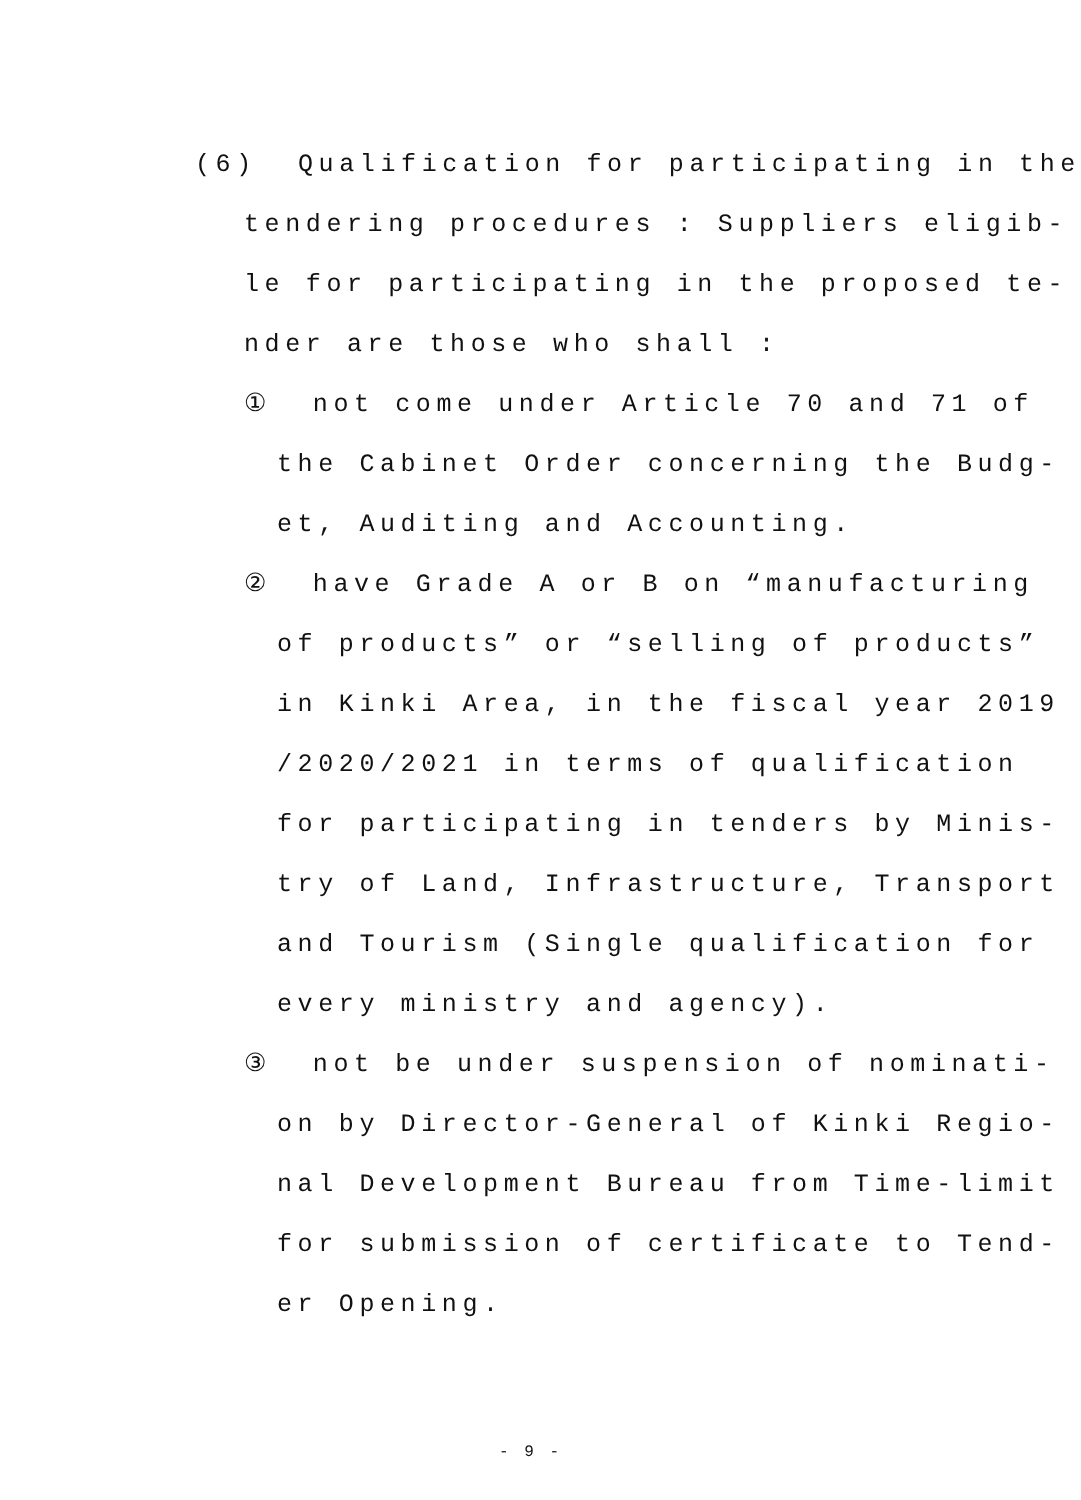(6) Qualification for participating in the
tendering procedures : Suppliers eligib-
le for participating in the proposed te-
nder are those who shall :
① not come under Article 70 and 71 of
the Cabinet Order concerning the Budg-
et, Auditing and Accounting.
② have Grade A or B on “manufacturing
of products” or “selling of products”
in Kinki Area, in the fiscal year 2019
/2020/2021 in terms of qualification
for participating in tenders by Minis-
try of Land, Infrastructure, Transport
and Tourism (Single qualification for
every ministry and agency).
③ not be under suspension of nominati-
on by Director-General of Kinki Regio-
nal Development Bureau from Time-limit
for submission of certificate to Tend-
er Opening.
- 9 -